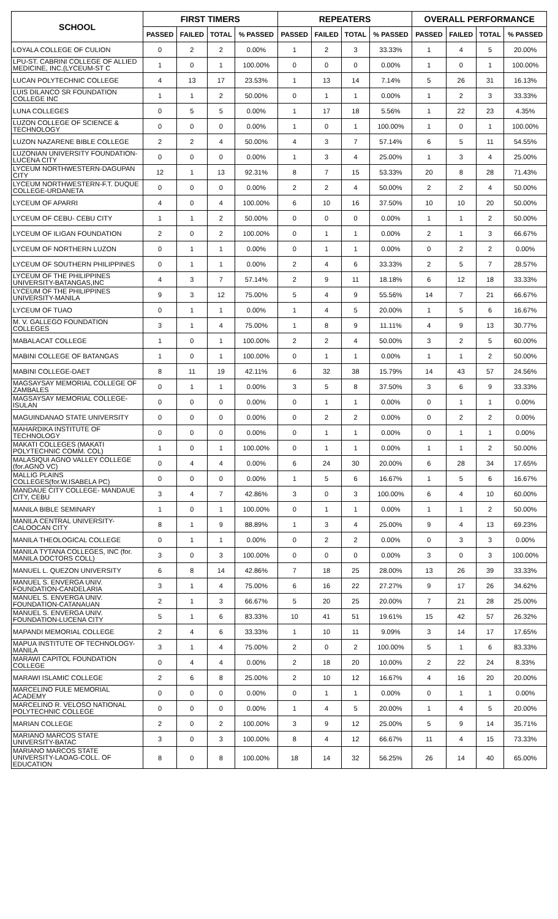| SCHOOL | FIRST TIMERS | | | | REPEATERS | | | | OVERALL PERFORMANCE | | | |
| --- | --- | --- | --- | --- | --- | --- | --- | --- | --- | --- | --- | --- |
| | PASSED | FAILED | TOTAL | % PASSED | PASSED | FAILED | TOTAL | % PASSED | PASSED | FAILED | TOTAL | % PASSED |
| LOYALA COLLEGE OF CULION | 0 | 2 | 2 | 0.00% | 1 | 2 | 3 | 33.33% | 1 | 4 | 5 | 20.00% |
| LPU-ST. CABRINI COLLEGE OF ALLIED MEDICINE, INC.(LYCEUM-ST C | 1 | 0 | 1 | 100.00% | 0 | 0 | 0 | 0.00% | 1 | 0 | 1 | 100.00% |
| LUCAN POLYTECHNIC COLLEGE | 4 | 13 | 17 | 23.53% | 1 | 13 | 14 | 7.14% | 5 | 26 | 31 | 16.13% |
| LUIS DILANCO SR FOUNDATION COLLEGE INC | 1 | 1 | 2 | 50.00% | 0 | 1 | 1 | 0.00% | 1 | 2 | 3 | 33.33% |
| LUNA COLLEGES | 0 | 5 | 5 | 0.00% | 1 | 17 | 18 | 5.56% | 1 | 22 | 23 | 4.35% |
| LUZON COLLEGE OF SCIENCE & TECHNOLOGY | 0 | 0 | 0 | 0.00% | 1 | 0 | 1 | 100.00% | 1 | 0 | 1 | 100.00% |
| LUZON NAZARENE BIBLE COLLEGE | 2 | 2 | 4 | 50.00% | 4 | 3 | 7 | 57.14% | 6 | 5 | 11 | 54.55% |
| LUZONIAN UNIVERSITY FOUNDATION-LUCENA CITY | 0 | 0 | 0 | 0.00% | 1 | 3 | 4 | 25.00% | 1 | 3 | 4 | 25.00% |
| LYCEUM NORTHWESTERN-DAGUPAN CITY | 12 | 1 | 13 | 92.31% | 8 | 7 | 15 | 53.33% | 20 | 8 | 28 | 71.43% |
| LYCEUM NORTHWESTERN-F.T. DUQUE COLLEGE-URDANETA | 0 | 0 | 0 | 0.00% | 2 | 2 | 4 | 50.00% | 2 | 2 | 4 | 50.00% |
| LYCEUM OF APARRI | 4 | 0 | 4 | 100.00% | 6 | 10 | 16 | 37.50% | 10 | 10 | 20 | 50.00% |
| LYCEUM OF CEBU- CEBU CITY | 1 | 1 | 2 | 50.00% | 0 | 0 | 0 | 0.00% | 1 | 1 | 2 | 50.00% |
| LYCEUM OF ILIGAN FOUNDATION | 2 | 0 | 2 | 100.00% | 0 | 1 | 1 | 0.00% | 2 | 1 | 3 | 66.67% |
| LYCEUM OF NORTHERN LUZON | 0 | 1 | 1 | 0.00% | 0 | 1 | 1 | 0.00% | 0 | 2 | 2 | 0.00% |
| LYCEUM OF SOUTHERN PHILIPPINES | 0 | 1 | 1 | 0.00% | 2 | 4 | 6 | 33.33% | 2 | 5 | 7 | 28.57% |
| LYCEUM OF THE PHILIPPINES UNIVERSITY-BATANGAS,INC | 4 | 3 | 7 | 57.14% | 2 | 9 | 11 | 18.18% | 6 | 12 | 18 | 33.33% |
| LYCEUM OF THE PHILIPPINES UNIVERSITY-MANILA | 9 | 3 | 12 | 75.00% | 5 | 4 | 9 | 55.56% | 14 | 7 | 21 | 66.67% |
| LYCEUM OF TUAO | 0 | 1 | 1 | 0.00% | 1 | 4 | 5 | 20.00% | 1 | 5 | 6 | 16.67% |
| M. V. GALLEGO FOUNDATION COLLEGES | 3 | 1 | 4 | 75.00% | 1 | 8 | 9 | 11.11% | 4 | 9 | 13 | 30.77% |
| MABALACAT COLLEGE | 1 | 0 | 1 | 100.00% | 2 | 2 | 4 | 50.00% | 3 | 2 | 5 | 60.00% |
| MABINI COLLEGE OF BATANGAS | 1 | 0 | 1 | 100.00% | 0 | 1 | 1 | 0.00% | 1 | 1 | 2 | 50.00% |
| MABINI COLLEGE-DAET | 8 | 11 | 19 | 42.11% | 6 | 32 | 38 | 15.79% | 14 | 43 | 57 | 24.56% |
| MAGSAYSAY MEMORIAL COLLEGE OF ZAMBALES | 0 | 1 | 1 | 0.00% | 3 | 5 | 8 | 37.50% | 3 | 6 | 9 | 33.33% |
| MAGSAYSAY MEMORIAL COLLEGE-ISULAN | 0 | 0 | 0 | 0.00% | 0 | 1 | 1 | 0.00% | 0 | 1 | 1 | 0.00% |
| MAGUINDANAO STATE UNIVERSITY | 0 | 0 | 0 | 0.00% | 0 | 2 | 2 | 0.00% | 0 | 2 | 2 | 0.00% |
| MAHARDIKA INSTITUTE OF TECHNOLOGY | 0 | 0 | 0 | 0.00% | 0 | 1 | 1 | 0.00% | 0 | 1 | 1 | 0.00% |
| MAKATI COLLEGES (MAKATI POLYTECHNIC COMM. COL) | 1 | 0 | 1 | 100.00% | 0 | 1 | 1 | 0.00% | 1 | 1 | 2 | 50.00% |
| MALASIQUI AGNO VALLEY COLLEGE (for.AGNO VC) | 0 | 4 | 4 | 0.00% | 6 | 24 | 30 | 20.00% | 6 | 28 | 34 | 17.65% |
| MALLIG PLAINS COLLEGES(for.W.ISABELA PC) | 0 | 0 | 0 | 0.00% | 1 | 5 | 6 | 16.67% | 1 | 5 | 6 | 16.67% |
| MANDAUE CITY COLLEGE- MANDAUE CITY, CEBU | 3 | 4 | 7 | 42.86% | 3 | 0 | 3 | 100.00% | 6 | 4 | 10 | 60.00% |
| MANILA BIBLE SEMINARY | 1 | 0 | 1 | 100.00% | 0 | 1 | 1 | 0.00% | 1 | 1 | 2 | 50.00% |
| MANILA CENTRAL UNIVERSITY-CALOOCAN CITY | 8 | 1 | 9 | 88.89% | 1 | 3 | 4 | 25.00% | 9 | 4 | 13 | 69.23% |
| MANILA THEOLOGICAL COLLEGE | 0 | 1 | 1 | 0.00% | 0 | 2 | 2 | 0.00% | 0 | 3 | 3 | 0.00% |
| MANILA TYTANA COLLEGES, INC (for. MANILA DOCTORS COLL) | 3 | 0 | 3 | 100.00% | 0 | 0 | 0 | 0.00% | 3 | 0 | 3 | 100.00% |
| MANUEL L. QUEZON UNIVERSITY | 6 | 8 | 14 | 42.86% | 7 | 18 | 25 | 28.00% | 13 | 26 | 39 | 33.33% |
| MANUEL S. ENVERGA UNIV. FOUNDATION-CANDELARIA | 3 | 1 | 4 | 75.00% | 6 | 16 | 22 | 27.27% | 9 | 17 | 26 | 34.62% |
| MANUEL S. ENVERGA UNIV. FOUNDATION-CATANAUAN | 2 | 1 | 3 | 66.67% | 5 | 20 | 25 | 20.00% | 7 | 21 | 28 | 25.00% |
| MANUEL S. ENVERGA UNIV. FOUNDATION-LUCENA CITY | 5 | 1 | 6 | 83.33% | 10 | 41 | 51 | 19.61% | 15 | 42 | 57 | 26.32% |
| MAPANDI MEMORIAL COLLEGE | 2 | 4 | 6 | 33.33% | 1 | 10 | 11 | 9.09% | 3 | 14 | 17 | 17.65% |
| MAPUA INSTITUTE OF TECHNOLOGY-MANILA | 3 | 1 | 4 | 75.00% | 2 | 0 | 2 | 100.00% | 5 | 1 | 6 | 83.33% |
| MARAWI CAPITOL FOUNDATION COLLEGE | 0 | 4 | 4 | 0.00% | 2 | 18 | 20 | 10.00% | 2 | 22 | 24 | 8.33% |
| MARAWI ISLAMIC COLLEGE | 2 | 6 | 8 | 25.00% | 2 | 10 | 12 | 16.67% | 4 | 16 | 20 | 20.00% |
| MARCELINO FULE MEMORIAL ACADEMY | 0 | 0 | 0 | 0.00% | 0 | 1 | 1 | 0.00% | 0 | 1 | 1 | 0.00% |
| MARCELINO R. VELOSO NATIONAL POLYTECHNIC COLLEGE | 0 | 0 | 0 | 0.00% | 1 | 4 | 5 | 20.00% | 1 | 4 | 5 | 20.00% |
| MARIAN COLLEGE | 2 | 0 | 2 | 100.00% | 3 | 9 | 12 | 25.00% | 5 | 9 | 14 | 35.71% |
| MARIANO MARCOS STATE UNIVERSITY-BATAC | 3 | 0 | 3 | 100.00% | 8 | 4 | 12 | 66.67% | 11 | 4 | 15 | 73.33% |
| MARIANO MARCOS STATE UNIVERSITY-LAOAG-COLL. OF EDUCATION | 8 | 0 | 8 | 100.00% | 18 | 14 | 32 | 56.25% | 26 | 14 | 40 | 65.00% |